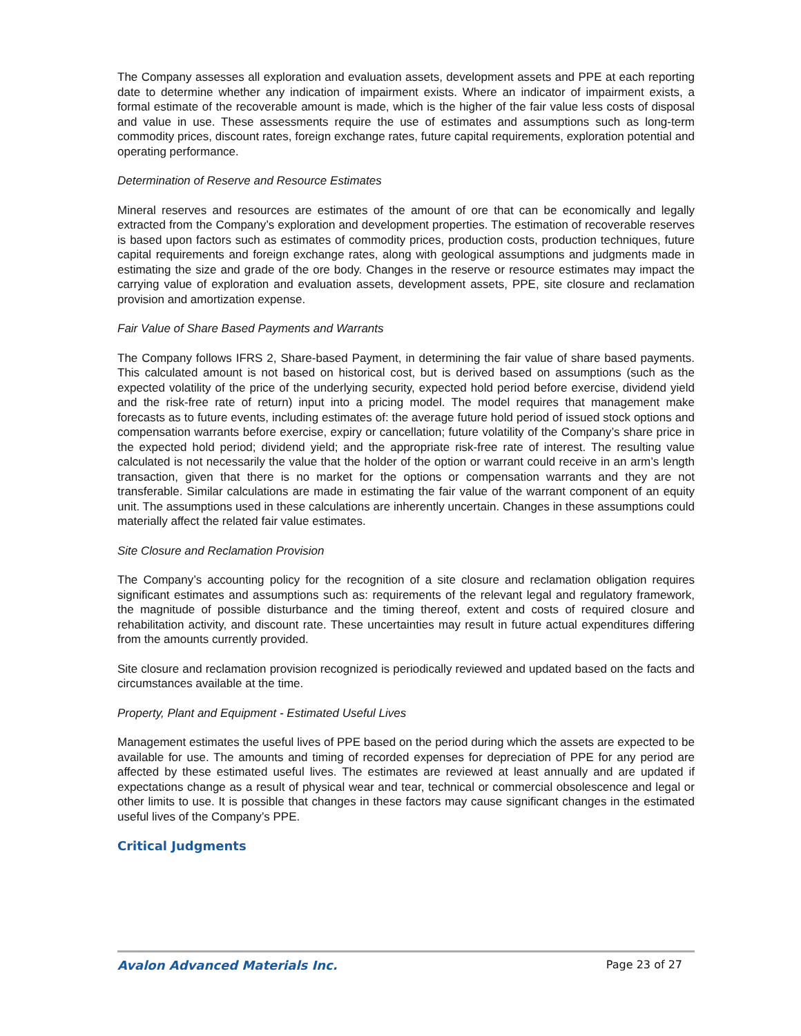The Company assesses all exploration and evaluation assets, development assets and PPE at each reporting date to determine whether any indication of impairment exists. Where an indicator of impairment exists, a formal estimate of the recoverable amount is made, which is the higher of the fair value less costs of disposal and value in use. These assessments require the use of estimates and assumptions such as long-term commodity prices, discount rates, foreign exchange rates, future capital requirements, exploration potential and operating performance.
Determination of Reserve and Resource Estimates
Mineral reserves and resources are estimates of the amount of ore that can be economically and legally extracted from the Company’s exploration and development properties. The estimation of recoverable reserves is based upon factors such as estimates of commodity prices, production costs, production techniques, future capital requirements and foreign exchange rates, along with geological assumptions and judgments made in estimating the size and grade of the ore body. Changes in the reserve or resource estimates may impact the carrying value of exploration and evaluation assets, development assets, PPE, site closure and reclamation provision and amortization expense.
Fair Value of Share Based Payments and Warrants
The Company follows IFRS 2, Share-based Payment, in determining the fair value of share based payments. This calculated amount is not based on historical cost, but is derived based on assumptions (such as the expected volatility of the price of the underlying security, expected hold period before exercise, dividend yield and the risk-free rate of return) input into a pricing model. The model requires that management make forecasts as to future events, including estimates of: the average future hold period of issued stock options and compensation warrants before exercise, expiry or cancellation; future volatility of the Company’s share price in the expected hold period; dividend yield; and the appropriate risk-free rate of interest. The resulting value calculated is not necessarily the value that the holder of the option or warrant could receive in an arm’s length transaction, given that there is no market for the options or compensation warrants and they are not transferable. Similar calculations are made in estimating the fair value of the warrant component of an equity unit. The assumptions used in these calculations are inherently uncertain. Changes in these assumptions could materially affect the related fair value estimates.
Site Closure and Reclamation Provision
The Company’s accounting policy for the recognition of a site closure and reclamation obligation requires significant estimates and assumptions such as: requirements of the relevant legal and regulatory framework, the magnitude of possible disturbance and the timing thereof, extent and costs of required closure and rehabilitation activity, and discount rate. These uncertainties may result in future actual expenditures differing from the amounts currently provided.
Site closure and reclamation provision recognized is periodically reviewed and updated based on the facts and circumstances available at the time.
Property, Plant and Equipment - Estimated Useful Lives
Management estimates the useful lives of PPE based on the period during which the assets are expected to be available for use. The amounts and timing of recorded expenses for depreciation of PPE for any period are affected by these estimated useful lives. The estimates are reviewed at least annually and are updated if expectations change as a result of physical wear and tear, technical or commercial obsolescence and legal or other limits to use. It is possible that changes in these factors may cause significant changes in the estimated useful lives of the Company’s PPE.
Critical Judgments
Avalon Advanced Materials Inc. Page 23 of 27